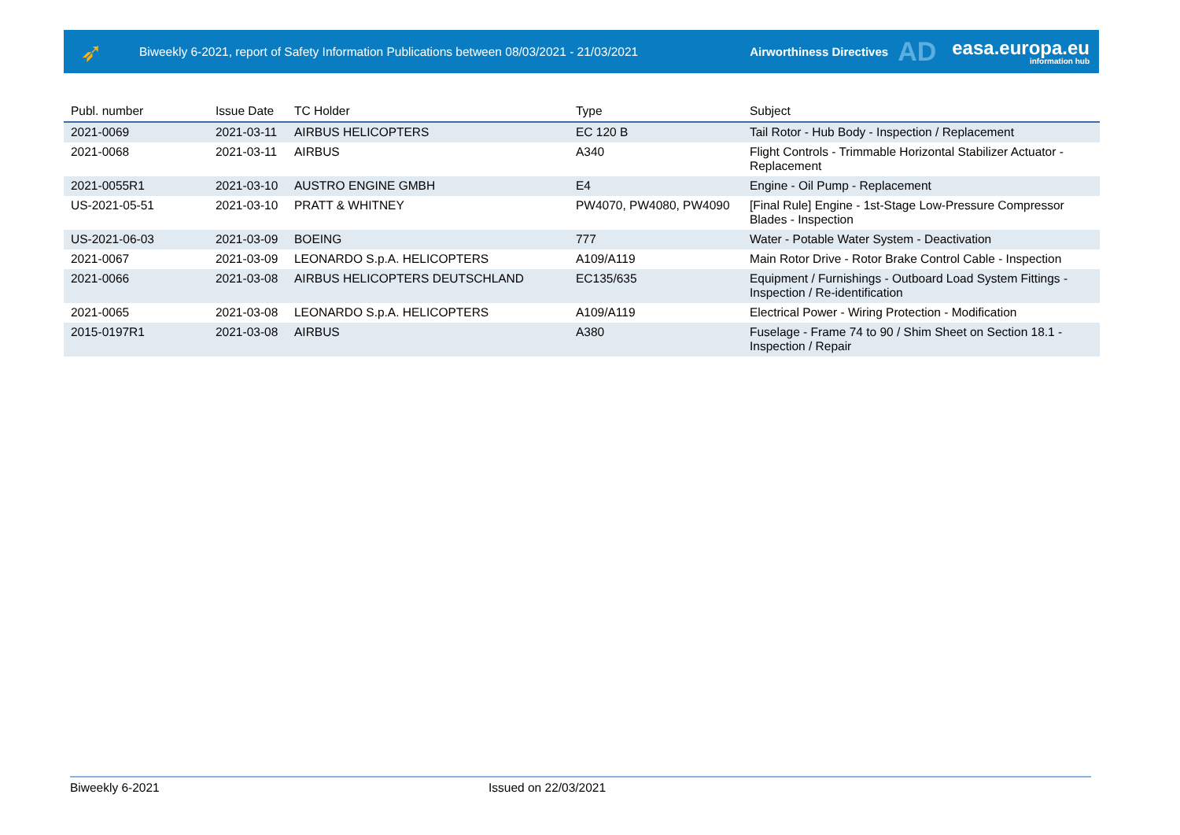➶
Biweekly 6-2021, report of Safety Information Publications between 08/03/2021 - 21/03/2021
Airworthiness Directives
AD
easa.europa.eu
information hub
| Publ. number | Issue Date | TC Holder | Type | Subject |
| --- | --- | --- | --- | --- |
| 2021-0069 | 2021-03-11 | AIRBUS HELICOPTERS | EC 120 B | Tail Rotor - Hub Body - Inspection / Replacement |
| 2021-0068 | 2021-03-11 | AIRBUS | A340 | Flight Controls - Trimmable Horizontal Stabilizer Actuator - Replacement |
| 2021-0055R1 | 2021-03-10 | AUSTRO ENGINE GMBH | E4 | Engine - Oil Pump - Replacement |
| US-2021-05-51 | 2021-03-10 | PRATT & WHITNEY | PW4070, PW4080, PW4090 | [Final Rule] Engine - 1st-Stage Low-Pressure Compressor Blades - Inspection |
| US-2021-06-03 | 2021-03-09 | BOEING | 777 | Water - Potable Water System - Deactivation |
| 2021-0067 | 2021-03-09 | LEONARDO S.p.A. HELICOPTERS | A109/A119 | Main Rotor Drive - Rotor Brake Control Cable - Inspection |
| 2021-0066 | 2021-03-08 | AIRBUS HELICOPTERS DEUTSCHLAND | EC135/635 | Equipment / Furnishings - Outboard Load System Fittings - Inspection / Re-identification |
| 2021-0065 | 2021-03-08 | LEONARDO S.p.A. HELICOPTERS | A109/A119 | Electrical Power - Wiring Protection - Modification |
| 2015-0197R1 | 2021-03-08 | AIRBUS | A380 | Fuselage - Frame 74 to 90 / Shim Sheet on Section 18.1 - Inspection / Repair |
Biweekly 6-2021 Issued on 22/03/2021